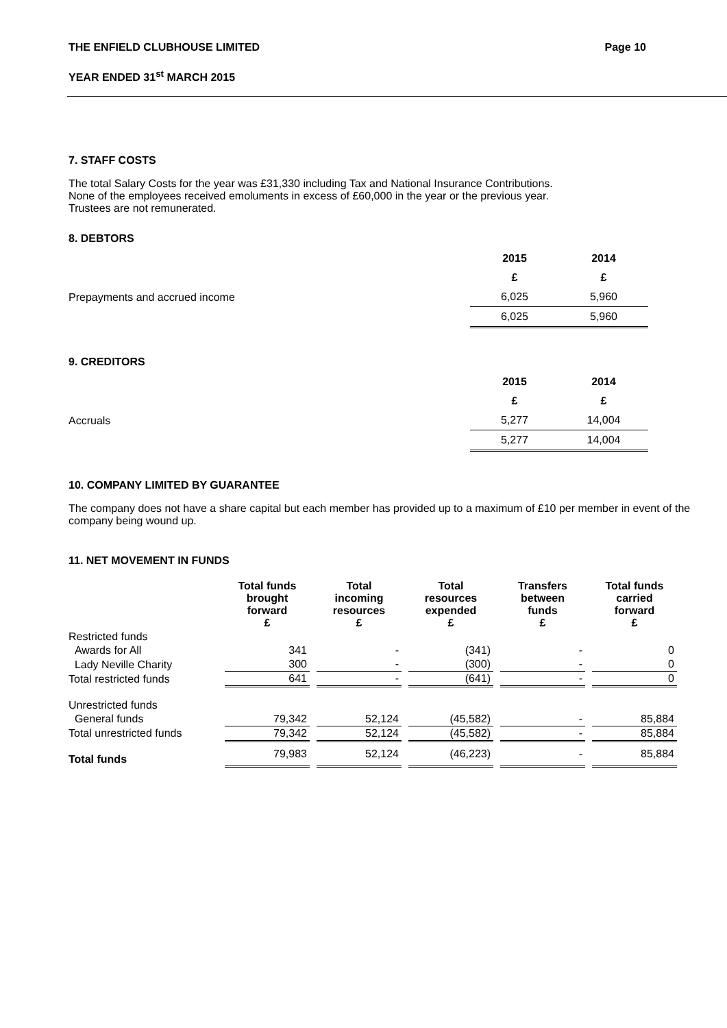THE ENFIELD CLUBHOUSE LIMITED Page 10
YEAR ENDED 31<sup>st</sup> MARCH 2015
7. STAFF COSTS
The total Salary Costs for the year was £31,330 including Tax and National Insurance Contributions.
None of the employees received emoluments in excess of £60,000 in the year or the previous year.
Trustees are not remunerated.
8. DEBTORS
| | 2015 | 2014 |
| | £ | £ |
| Prepayments and accrued income | 6,025 | 5,960 |
| | 6,025 | 5,960 |
9. CREDITORS
| | 2015 | 2014 |
| | £ | £ |
| Accruals | 5,277 | 14,004 |
| | 5,277 | 14,004 |
10. COMPANY LIMITED BY GUARANTEE
The company does not have a share capital but each member has provided up to a maximum of £10 per member in event of the company being wound up.
11. NET MOVEMENT IN FUNDS
| | Total funds brought forward £ | | Total incoming resources £ | | Total resources expended £ | | Transfers between funds £ | | Total funds carried forward £ |
| Restricted funds | | | | | | | | | |
| Awards for All | 341 | | - | | (341) | | - | | 0 |
| Lady Neville Charity | 300 | | - | | (300) | | - | | 0 |
| Total restricted funds | 641 | | - | | (641) | | - | | 0 |
| Unrestricted funds | | | | | | | | | |
| General funds | 79,342 | | 52,124 | | (45,582) | | - | | 85,884 |
| Total unrestricted funds | 79,342 | | 52,124 | | (45,582) | | - | | 85,884 |
| Total funds | 79,983 | | 52,124 | | (46,223) | | - | | 85,884 |